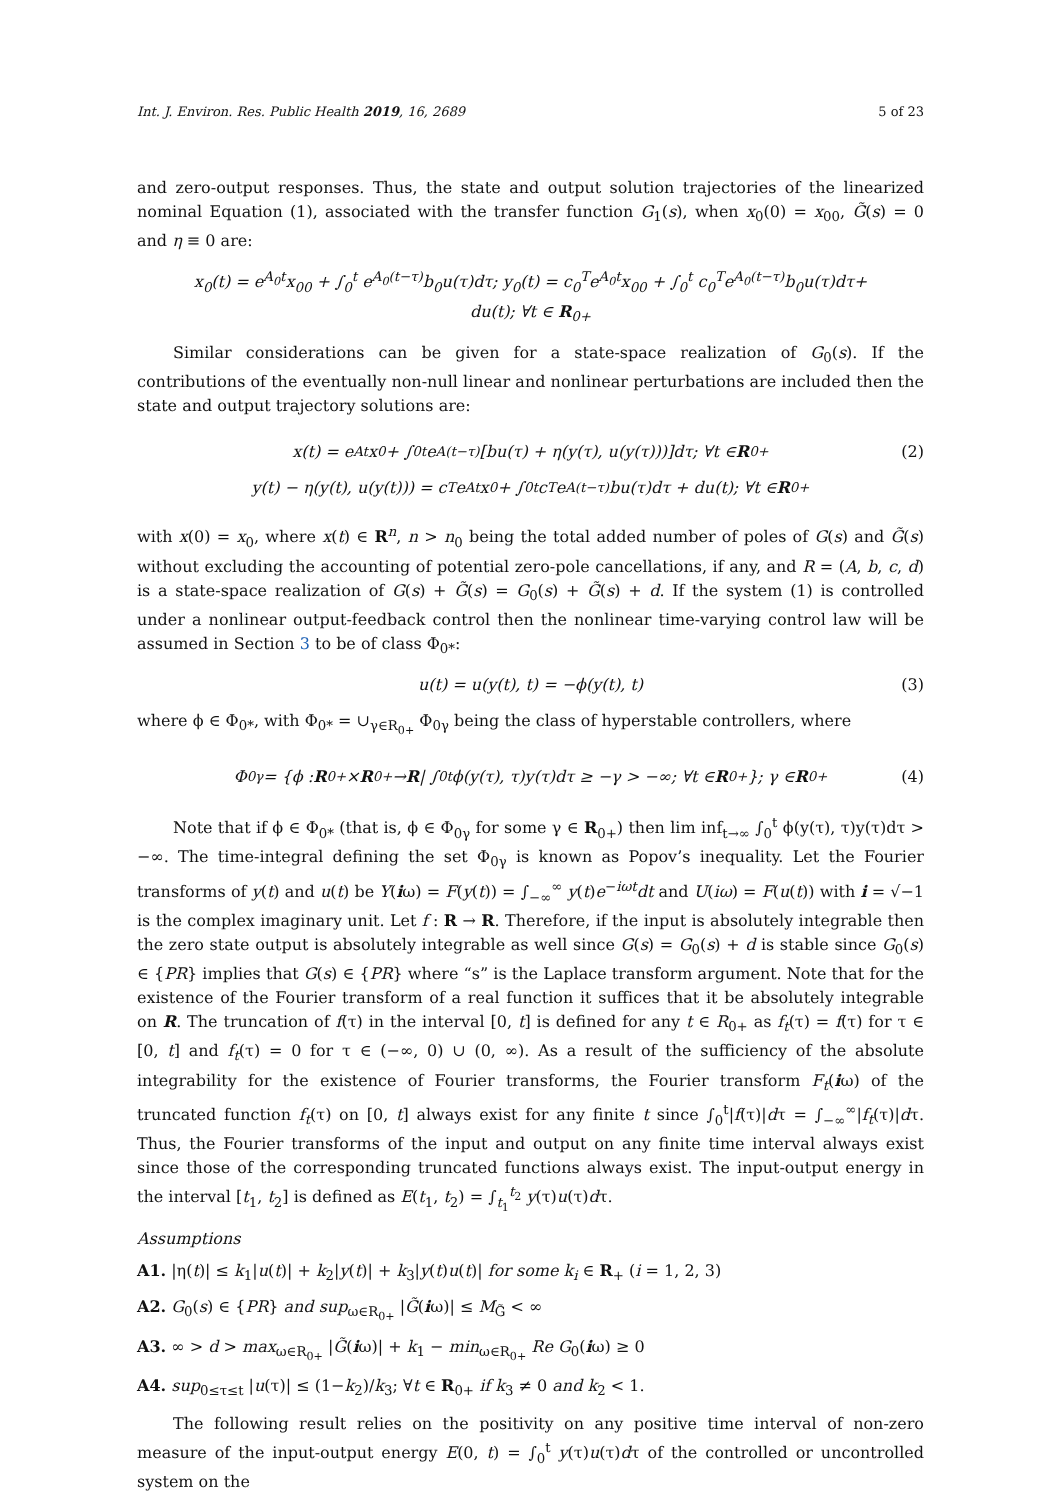Int. J. Environ. Res. Public Health 2019, 16, 2689 5 of 23
and zero-output responses. Thus, the state and output solution trajectories of the linearized nominal Equation (1), associated with the transfer function G<sub>1</sub>(s), when x<sub>0</sub>(0) = x<sub>00</sub>, G̃(s) = 0 and η ≡ 0 are:
x<sub>0</sub>(t) = e<sup>A<sub>0</sub>t</sup>x<sub>00</sub> + ∫<sub>0</sub><sup>t</sup> e<sup>A<sub>0</sub>(t−τ)</sup>b<sub>0</sub>u(τ)dτ; y<sub>0</sub>(t) = c<sub>0</sub><sup>T</sup>e<sup>A<sub>0</sub>t</sup>x<sub>00</sub> + ∫<sub>0</sub><sup>t</sup> c<sub>0</sub><sup>T</sup>e<sup>A<sub>0</sub>(t−τ)</sup>b<sub>0</sub>u(τ)dτ+
du(t); ∀t ∈ R<sub>0+</sub>
Similar considerations can be given for a state-space realization of G<sub>0</sub>(s). If the contributions of the eventually non-null linear and nonlinear perturbations are included then the state and output trajectory solutions are:
x(t) = e<sup>At</sup>x<sub>0</sub> + ∫<sub>0</sub><sup>t</sup> e<sup>A(t−τ)</sup>[bu(τ) + η(y(τ), u(y(τ)))]dτ; ∀t ∈ R<sub>0+</sub> (2)
y(t) − η(y(t), u(y(t))) = c<sup>T</sup>e<sup>At</sup>x<sub>0</sub> + ∫<sub>0</sub><sup>t</sup> c<sup>T</sup>e<sup>A(t−τ)</sup>bu(τ)dτ + du(t); ∀t ∈ R<sub>0+</sub>
with x(0) = x<sub>0</sub>, where x(t) ∈ R<sup>n</sup>, n > n<sub>0</sub> being the total added number of poles of G(s) and G̃(s) without excluding the accounting of potential zero-pole cancellations, if any, and R = (A, b, c, d) is a state-space realization of G(s) + G̃(s) = G<sub>0</sub>(s) + G̃(s) + d. If the system (1) is controlled under a nonlinear output-feedback control then the nonlinear time-varying control law will be assumed in Section 3 to be of class Φ<sub>0*</sub>:
u(t) = u(y(t), t) = −ϕ(y(t), t) (3)
where ϕ ∈ Φ<sub>0*</sub>, with Φ<sub>0*</sub> = ∪<sub>γ∈R<sub>0+</sub></sub> Φ<sub>0γ</sub> being the class of hyperstable controllers, where
Φ<sub>0γ</sub> = {ϕ : R<sub>0+</sub> × R<sub>0+</sub> → R | ∫<sub>0</sub><sup>t</sup> ϕ(y(τ), τ)y(τ)dτ ≥ −γ > −∞; ∀t ∈ R<sub>0+</sub>}; γ ∈ R<sub>0+</sub> (4)
Note that if ϕ ∈ Φ<sub>0*</sub> (that is, ϕ ∈ Φ<sub>0γ</sub> for some γ ∈ R<sub>0+</sub>) then lim inf<sub>t→∞</sub> ∫<sub>0</sub><sup>t</sup> ϕ(y(τ), τ)y(τ)dτ > −∞. The time-integral defining the set Φ<sub>0γ</sub> is known as Popov’s inequality. Let the Fourier transforms of y(t) and u(t) be Y(iω) = F(y(t)) = ∫<sub>−∞</sub><sup>∞</sup> y(t)e<sup>−iωt</sup>dt and U(iω) = F(u(t)) with i = √−1 is the complex imaginary unit. Let f : R → R. Therefore, if the input is absolutely integrable then the zero state output is absolutely integrable as well since G(s) = G<sub>0</sub>(s) + d is stable since G<sub>0</sub>(s) ∈ {PR} implies that G(s) ∈ {PR} where “s” is the Laplace transform argument. Note that for the existence of the Fourier transform of a real function it suffices that it be absolutely integrable on R. The truncation of f(τ) in the interval [0, t] is defined for any t ∈ R<sub>0+</sub> as f<sub>t</sub>(τ) = f(τ) for τ ∈ [0, t] and f<sub>t</sub>(τ) = 0 for τ ∈ (−∞, 0) ∪ (0, ∞). As a result of the sufficiency of the absolute integrability for the existence of Fourier transforms, the Fourier transform F<sub>t</sub>(iω) of the truncated function f<sub>t</sub>(τ) on [0, t] always exist for any finite t since ∫<sub>0</sub><sup>t</sup>|f(τ)|dτ = ∫<sub>−∞</sub><sup>∞</sup>|f<sub>t</sub>(τ)|dτ. Thus, the Fourier transforms of the input and output on any finite time interval always exist since those of the corresponding truncated functions always exist. The input-output energy in the interval [t<sub>1</sub>, t<sub>2</sub>] is defined as E(t<sub>1</sub>, t<sub>2</sub>) = ∫<sub>t<sub>1</sub></sub><sup>t<sub>2</sub></sup> y(τ)u(τ)dτ.
Assumptions
A1. |η(t)| ≤ k<sub>1</sub>|u(t)| + k<sub>2</sub>|y(t)| + k<sub>3</sub>|y(t)u(t)| for some k<sub>i</sub> ∈ R<sub>+</sub> (i = 1, 2, 3)
A2. G<sub>0</sub>(s) ∈ {PR} and sup<sub>ω∈R<sub>0+</sub></sub> |G̃(iω)| ≤ M<sub>G̃</sub> < ∞
A3. ∞ > d > max<sub>ω∈R<sub>0+</sub></sub> |G̃(iω)| + k<sub>1</sub> − min<sub>ω∈R<sub>0+</sub></sub> Re G<sub>0</sub>(iω) ≥ 0
A4. sup<sub>0≤τ≤t</sub> |u(τ)| ≤ (1−k<sub>2</sub>)/k<sub>3</sub>; ∀t ∈ R<sub>0+</sub> if k<sub>3</sub> ≠ 0 and k<sub>2</sub> < 1.
The following result relies on the positivity on any positive time interval of non-zero measure of the input-output energy E(0, t) = ∫<sub>0</sub><sup>t</sup> y(τ)u(τ)dτ of the controlled or uncontrolled system on the